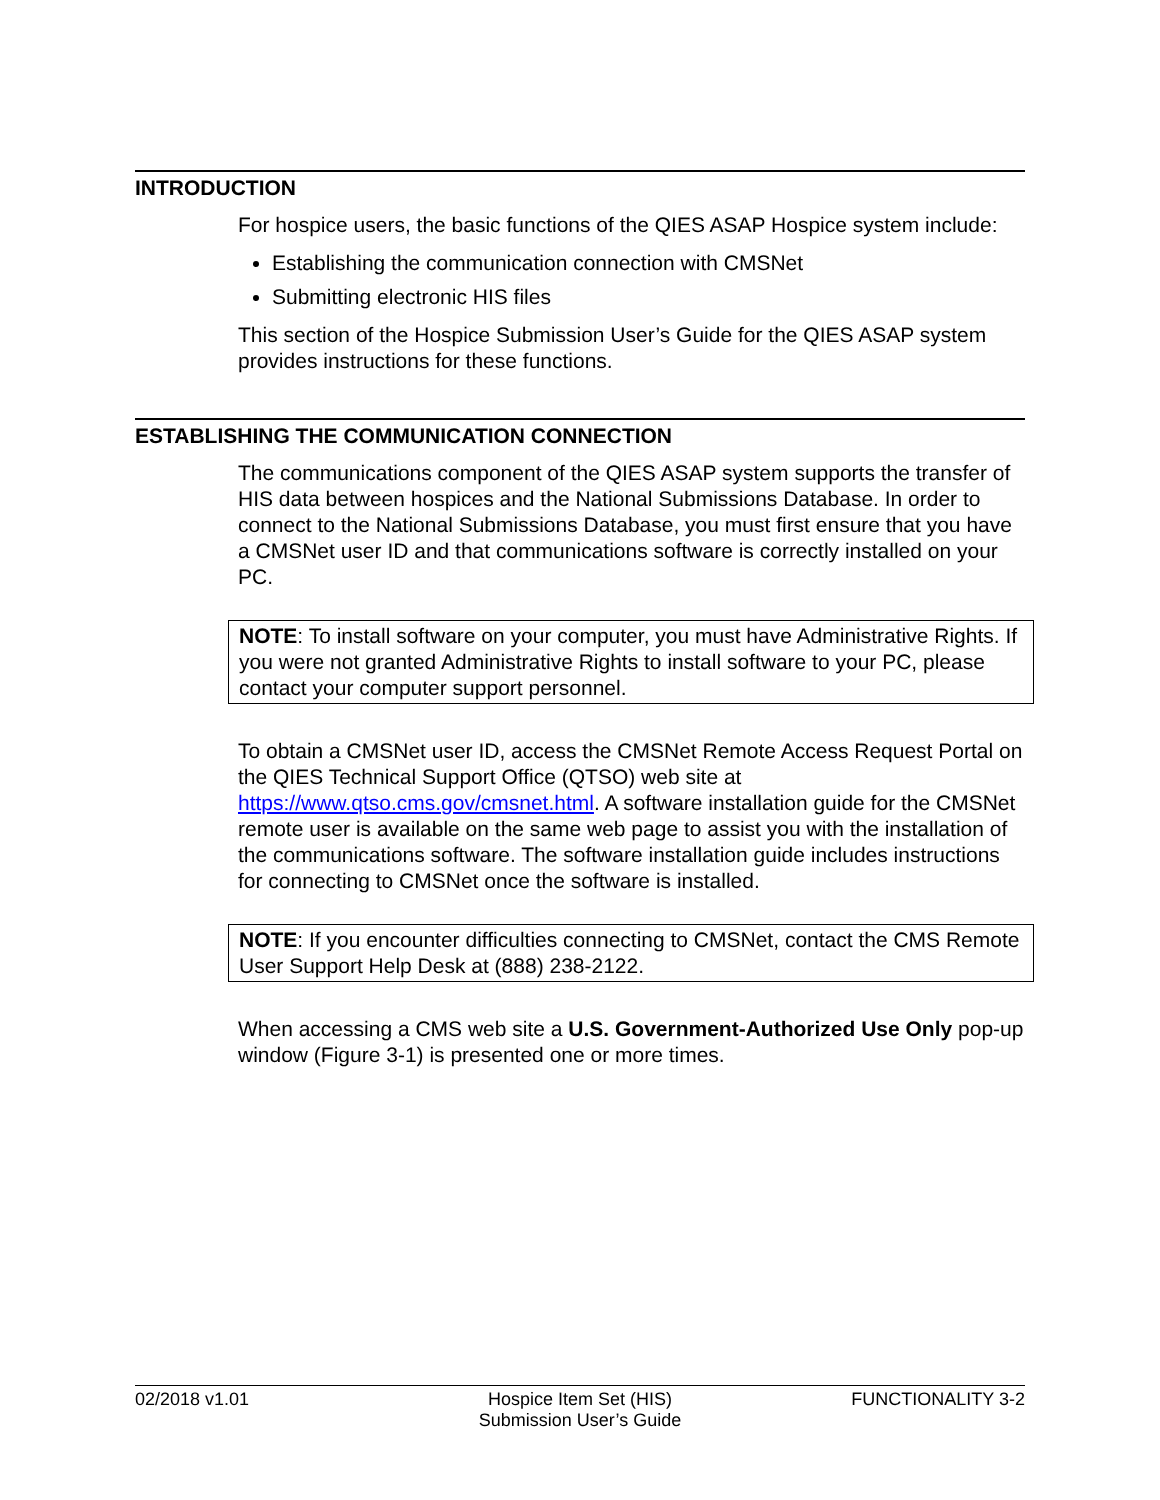INTRODUCTION
For hospice users, the basic functions of the QIES ASAP Hospice system include:
Establishing the communication connection with CMSNet
Submitting electronic HIS files
This section of the Hospice Submission User’s Guide for the QIES ASAP system provides instructions for these functions.
ESTABLISHING THE COMMUNICATION CONNECTION
The communications component of the QIES ASAP system supports the transfer of HIS data between hospices and the National Submissions Database. In order to connect to the National Submissions Database, you must first ensure that you have a CMSNet user ID and that communications software is correctly installed on your PC.
NOTE: To install software on your computer, you must have Administrative Rights. If you were not granted Administrative Rights to install software to your PC, please contact your computer support personnel.
To obtain a CMSNet user ID, access the CMSNet Remote Access Request Portal on the QIES Technical Support Office (QTSO) web site at https://www.qtso.cms.gov/cmsnet.html. A software installation guide for the CMSNet remote user is available on the same web page to assist you with the installation of the communications software. The software installation guide includes instructions for connecting to CMSNet once the software is installed.
NOTE: If you encounter difficulties connecting to CMSNet, contact the CMS Remote User Support Help Desk at (888) 238-2122.
When accessing a CMS web site a U.S. Government-Authorized Use Only pop-up window (Figure 3-1) is presented one or more times.
02/2018 v1.01 Hospice Item Set (HIS)
Submission User’s Guide
FUNCTIONALITY 3-2